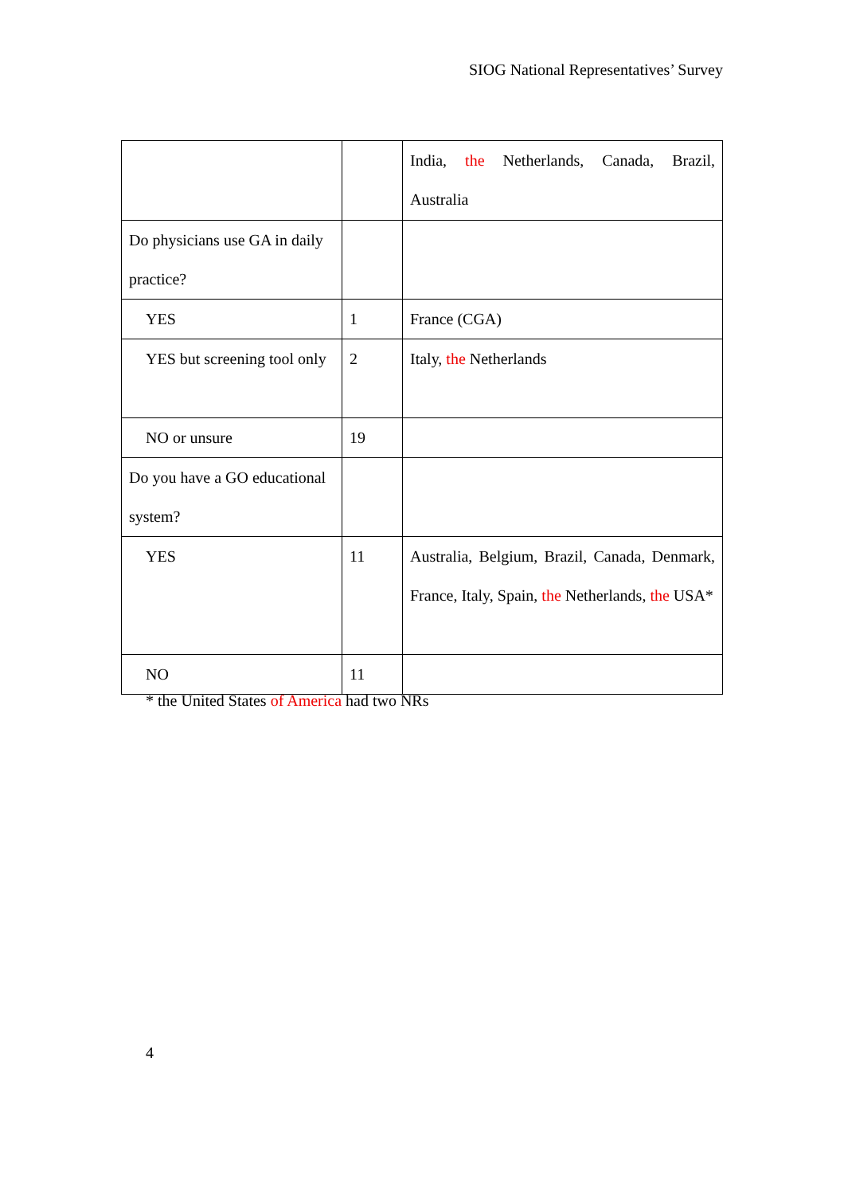SIOG National Representatives’ Survey
| | | India, the Netherlands, Canada, Brazil, Australia |
| Do physicians use GA in daily practice? | | |
| YES | 1 | France (CGA) |
| YES but screening tool only | 2 | Italy, the Netherlands |
| NO or unsure | 19 | |
| Do you have a GO educational system? | | |
| YES | 11 | Australia, Belgium, Brazil, Canada, Denmark, France, Italy, Spain, the Netherlands, the USA* |
| NO | 11 | |
* the United States of America had two NRs
4